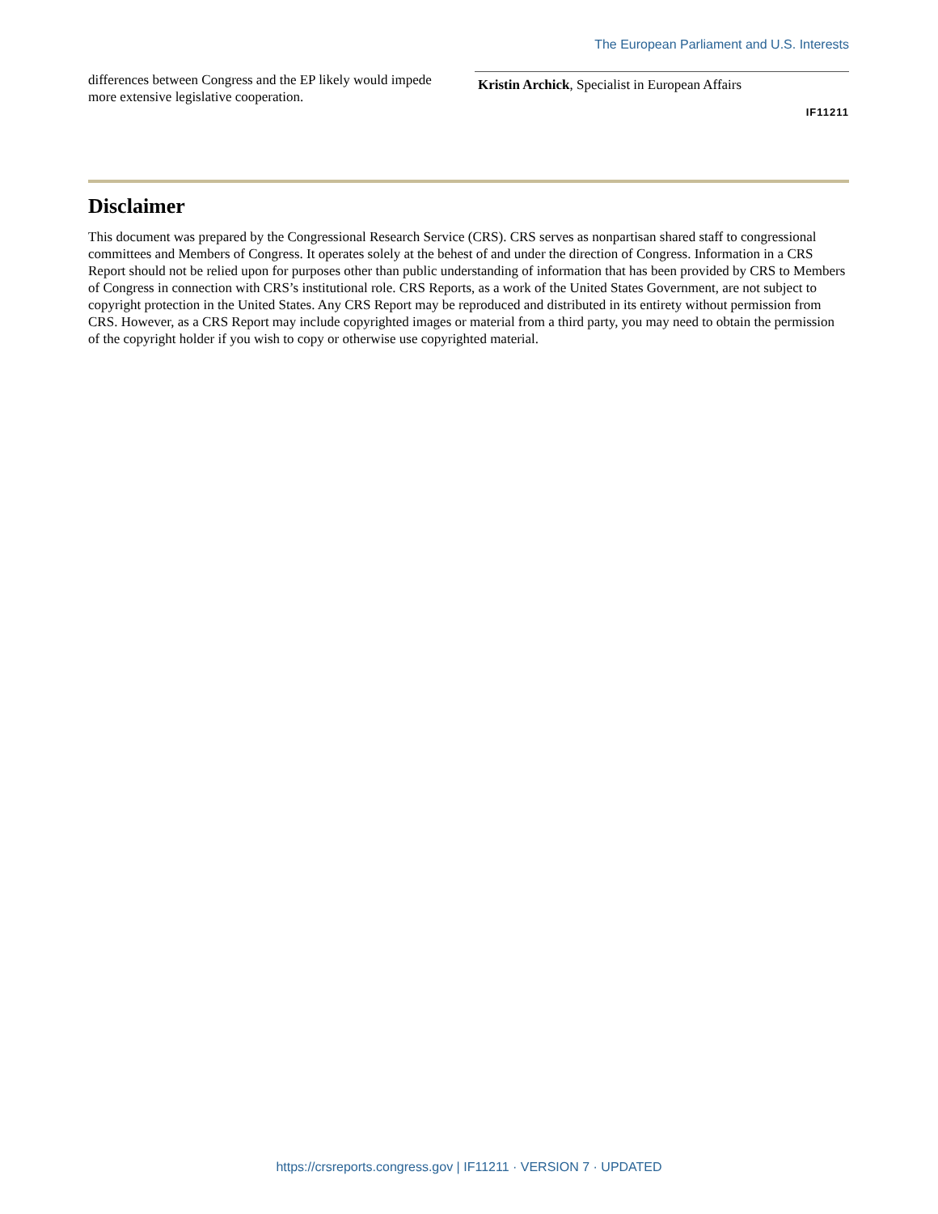The European Parliament and U.S. Interests
differences between Congress and the EP likely would impede more extensive legislative cooperation.
Kristin Archick, Specialist in European Affairs
IF11211
Disclaimer
This document was prepared by the Congressional Research Service (CRS). CRS serves as nonpartisan shared staff to congressional committees and Members of Congress. It operates solely at the behest of and under the direction of Congress. Information in a CRS Report should not be relied upon for purposes other than public understanding of information that has been provided by CRS to Members of Congress in connection with CRS’s institutional role. CRS Reports, as a work of the United States Government, are not subject to copyright protection in the United States. Any CRS Report may be reproduced and distributed in its entirety without permission from CRS. However, as a CRS Report may include copyrighted images or material from a third party, you may need to obtain the permission of the copyright holder if you wish to copy or otherwise use copyrighted material.
https://crsreports.congress.gov | IF11211 · VERSION 7 · UPDATED